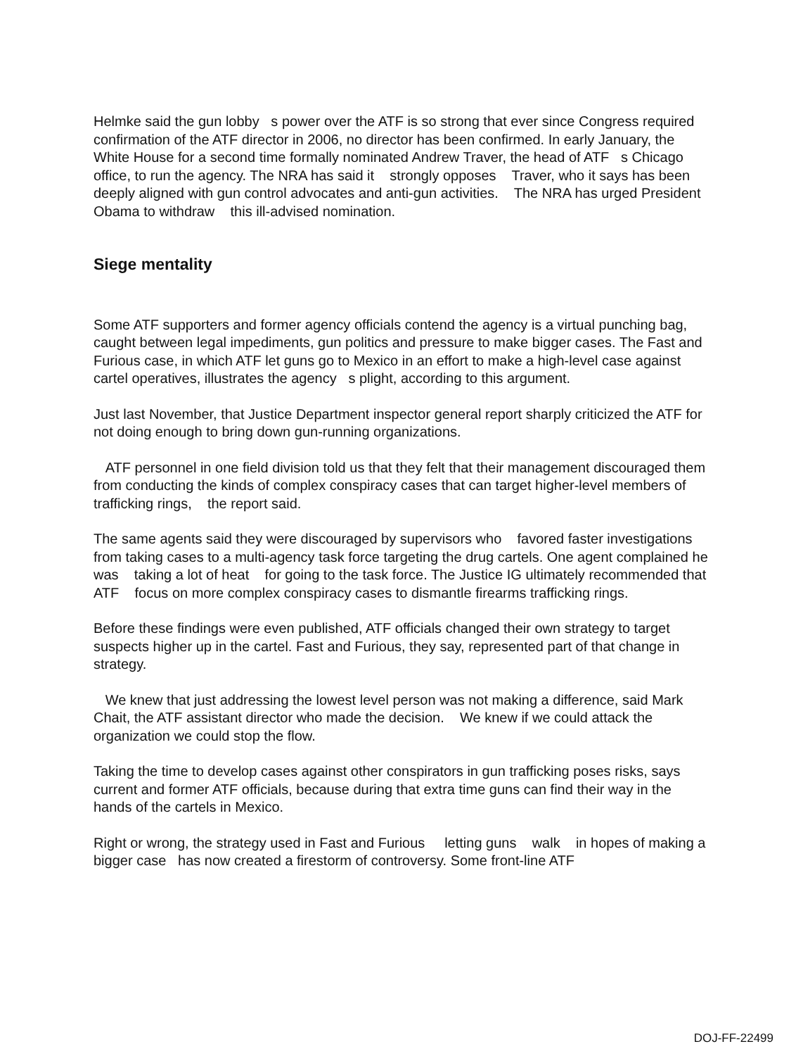Helmke said the gun lobby s power over the ATF is so strong that ever since Congress required confirmation of the ATF director in 2006, no director has been confirmed. In early January, the White House for a second time formally nominated Andrew Traver, the head of ATF s Chicago office, to run the agency. The NRA has said it strongly opposes Traver, who it says has been deeply aligned with gun control advocates and anti-gun activities. The NRA has urged President Obama to withdraw this ill-advised nomination.
Siege mentality
Some ATF supporters and former agency officials contend the agency is a virtual punching bag, caught between legal impediments, gun politics and pressure to make bigger cases. The Fast and Furious case, in which ATF let guns go to Mexico in an effort to make a high-level case against cartel operatives, illustrates the agency s plight, according to this argument.
Just last November, that Justice Department inspector general report sharply criticized the ATF for not doing enough to bring down gun-running organizations.
ATF personnel in one field division told us that they felt that their management discouraged them from conducting the kinds of complex conspiracy cases that can target higher-level members of trafficking rings, the report said.
The same agents said they were discouraged by supervisors who favored faster investigations from taking cases to a multi-agency task force targeting the drug cartels. One agent complained he was taking a lot of heat for going to the task force. The Justice IG ultimately recommended that ATF focus on more complex conspiracy cases to dismantle firearms trafficking rings.
Before these findings were even published, ATF officials changed their own strategy to target suspects higher up in the cartel. Fast and Furious, they say, represented part of that change in strategy.
We knew that just addressing the lowest level person was not making a difference, said Mark Chait, the ATF assistant director who made the decision. We knew if we could attack the organization we could stop the flow.
Taking the time to develop cases against other conspirators in gun trafficking poses risks, says current and former ATF officials, because during that extra time guns can find their way in the hands of the cartels in Mexico.
Right or wrong, the strategy used in Fast and Furious letting guns walk in hopes of making a bigger case has now created a firestorm of controversy. Some front-line ATF
DOJ-FF-22499